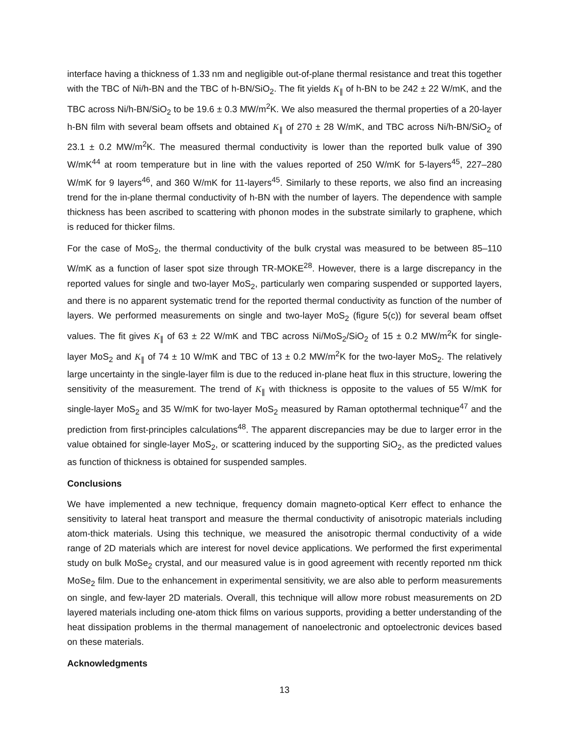interface having a thickness of 1.33 nm and negligible out-of-plane thermal resistance and treat this together with the TBC of Ni/h-BN and the TBC of h-BN/SiO<sub>2</sub>. The fit yields K<sub>∥</sub> of h-BN to be 242 ± 22 W/mK, and the TBC across Ni/h-BN/SiO<sub>2</sub> to be 19.6 ± 0.3 MW/m<sup>2</sup>K. We also measured the thermal properties of a 20-layer h-BN film with several beam offsets and obtained K<sub>∥</sub> of 270 ± 28 W/mK, and TBC across Ni/h-BN/SiO<sub>2</sub> of 23.1 ± 0.2 MW/m<sup>2</sup>K. The measured thermal conductivity is lower than the reported bulk value of 390 W/mK<sup>44</sup> at room temperature but in line with the values reported of 250 W/mK for 5-layers<sup>45</sup>, 227–280 W/mK for 9 layers<sup>46</sup>, and 360 W/mK for 11-layers<sup>45</sup>. Similarly to these reports, we also find an increasing trend for the in-plane thermal conductivity of h-BN with the number of layers. The dependence with sample thickness has been ascribed to scattering with phonon modes in the substrate similarly to graphene, which is reduced for thicker films.
For the case of MoS<sub>2</sub>, the thermal conductivity of the bulk crystal was measured to be between 85–110 W/mK as a function of laser spot size through TR-MOKE<sup>28</sup>. However, there is a large discrepancy in the reported values for single and two-layer MoS<sub>2</sub>, particularly wen comparing suspended or supported layers, and there is no apparent systematic trend for the reported thermal conductivity as function of the number of layers. We performed measurements on single and two-layer MoS<sub>2</sub> (figure 5(c)) for several beam offset values. The fit gives K<sub>∥</sub> of 63 ± 22 W/mK and TBC across Ni/MoS<sub>2</sub>/SiO<sub>2</sub> of 15 ± 0.2 MW/m<sup>2</sup>K for single-layer MoS<sub>2</sub> and K<sub>∥</sub> of 74 ± 10 W/mK and TBC of 13 ± 0.2 MW/m<sup>2</sup>K for the two-layer MoS<sub>2</sub>. The relatively large uncertainty in the single-layer film is due to the reduced in-plane heat flux in this structure, lowering the sensitivity of the measurement. The trend of K<sub>∥</sub> with thickness is opposite to the values of 55 W/mK for single-layer MoS<sub>2</sub> and 35 W/mK for two-layer MoS<sub>2</sub> measured by Raman optothermal technique<sup>47</sup> and the prediction from first-principles calculations<sup>48</sup>. The apparent discrepancies may be due to larger error in the value obtained for single-layer MoS<sub>2</sub>, or scattering induced by the supporting SiO<sub>2</sub>, as the predicted values as function of thickness is obtained for suspended samples.
Conclusions
We have implemented a new technique, frequency domain magneto-optical Kerr effect to enhance the sensitivity to lateral heat transport and measure the thermal conductivity of anisotropic materials including atom-thick materials. Using this technique, we measured the anisotropic thermal conductivity of a wide range of 2D materials which are interest for novel device applications. We performed the first experimental study on bulk MoSe<sub>2</sub> crystal, and our measured value is in good agreement with recently reported nm thick MoSe<sub>2</sub> film. Due to the enhancement in experimental sensitivity, we are also able to perform measurements on single, and few-layer 2D materials. Overall, this technique will allow more robust measurements on 2D layered materials including one-atom thick films on various supports, providing a better understanding of the heat dissipation problems in the thermal management of nanoelectronic and optoelectronic devices based on these materials.
Acknowledgments
13